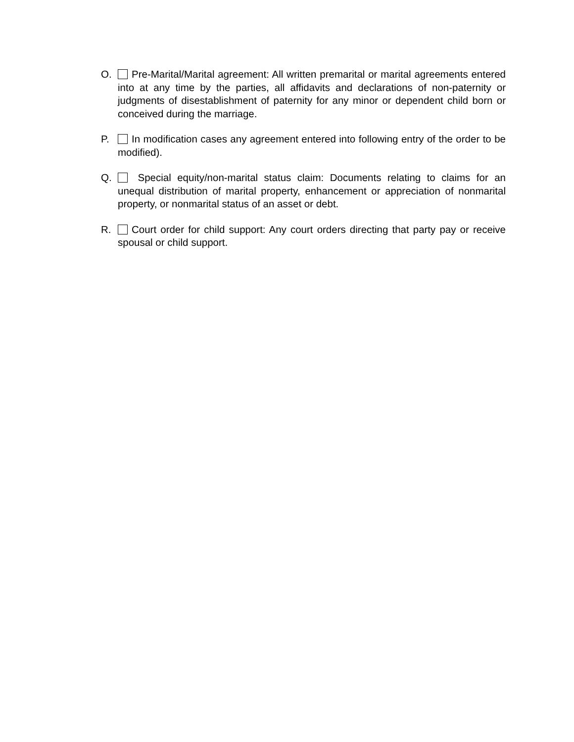O. Pre-Marital/Marital agreement: All written premarital or marital agreements entered into at any time by the parties, all affidavits and declarations of non-paternity or judgments of disestablishment of paternity for any minor or dependent child born or conceived during the marriage.
P. In modification cases any agreement entered into following entry of the order to be modified).
Q. Special equity/non-marital status claim: Documents relating to claims for an unequal distribution of marital property, enhancement or appreciation of nonmarital property, or nonmarital status of an asset or debt.
R. Court order for child support: Any court orders directing that party pay or receive spousal or child support.